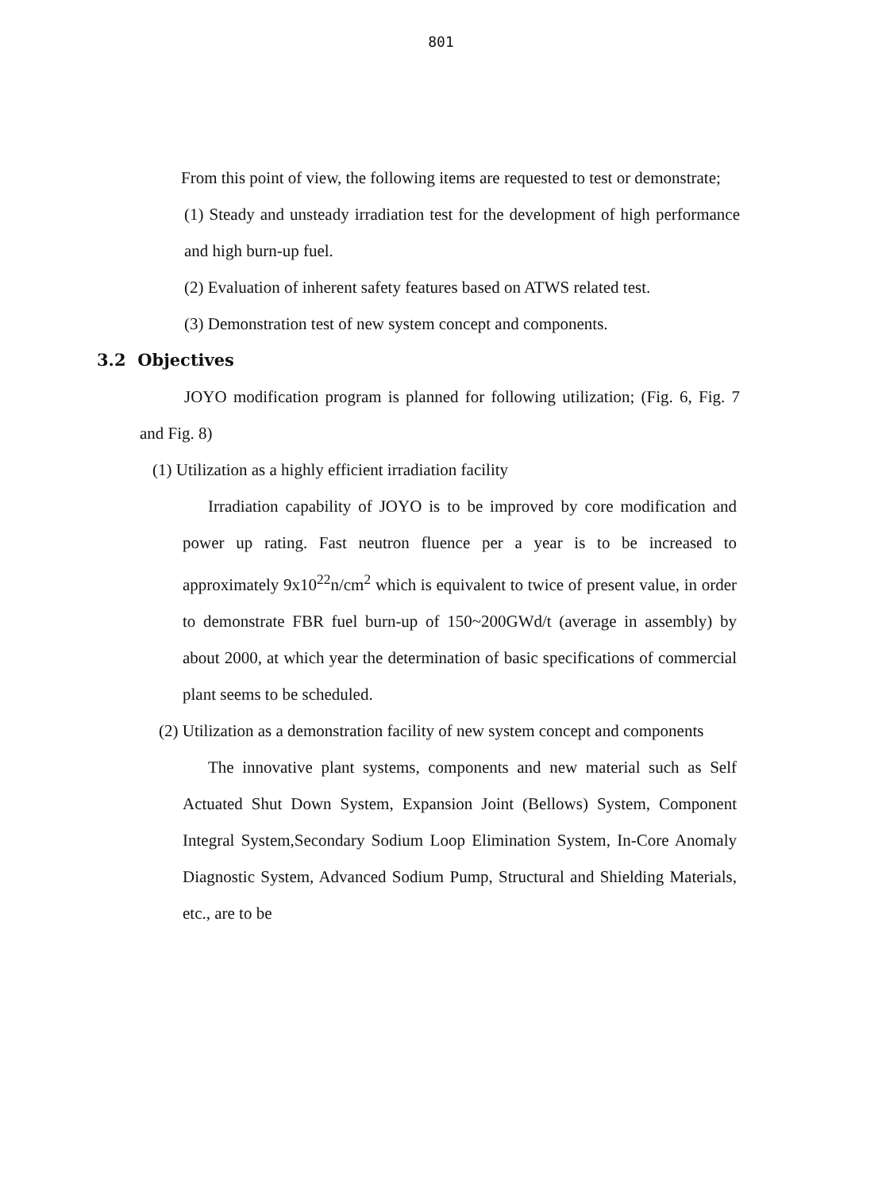801
From this point of view, the following items are requested to test or demonstrate;
(1) Steady and unsteady irradiation test for the development of high performance and high burn-up fuel.
(2) Evaluation of inherent safety features based on ATWS related test.
(3) Demonstration test of new system concept and components.
3.2 Objectives
JOYO modification program is planned for following utilization; (Fig. 6, Fig. 7 and Fig. 8)
(1) Utilization as a highly efficient irradiation facility
Irradiation capability of JOYO is to be improved by core modification and power up rating. Fast neutron fluence per a year is to be increased to approximately 9x10<sup>22</sup>n/cm<sup>2</sup> which is equivalent to twice of present value, in order to demonstrate FBR fuel burn-up of 150~200GWd/t (average in assembly) by about 2000, at which year the determination of basic specifications of commercial plant seems to be scheduled.
(2) Utilization as a demonstration facility of new system concept and components
The innovative plant systems, components and new material such as Self Actuated Shut Down System, Expansion Joint (Bellows) System, Component Integral System,Secondary Sodium Loop Elimination System, In-Core Anomaly Diagnostic System, Advanced Sodium Pump, Structural and Shielding Materials, etc., are to be